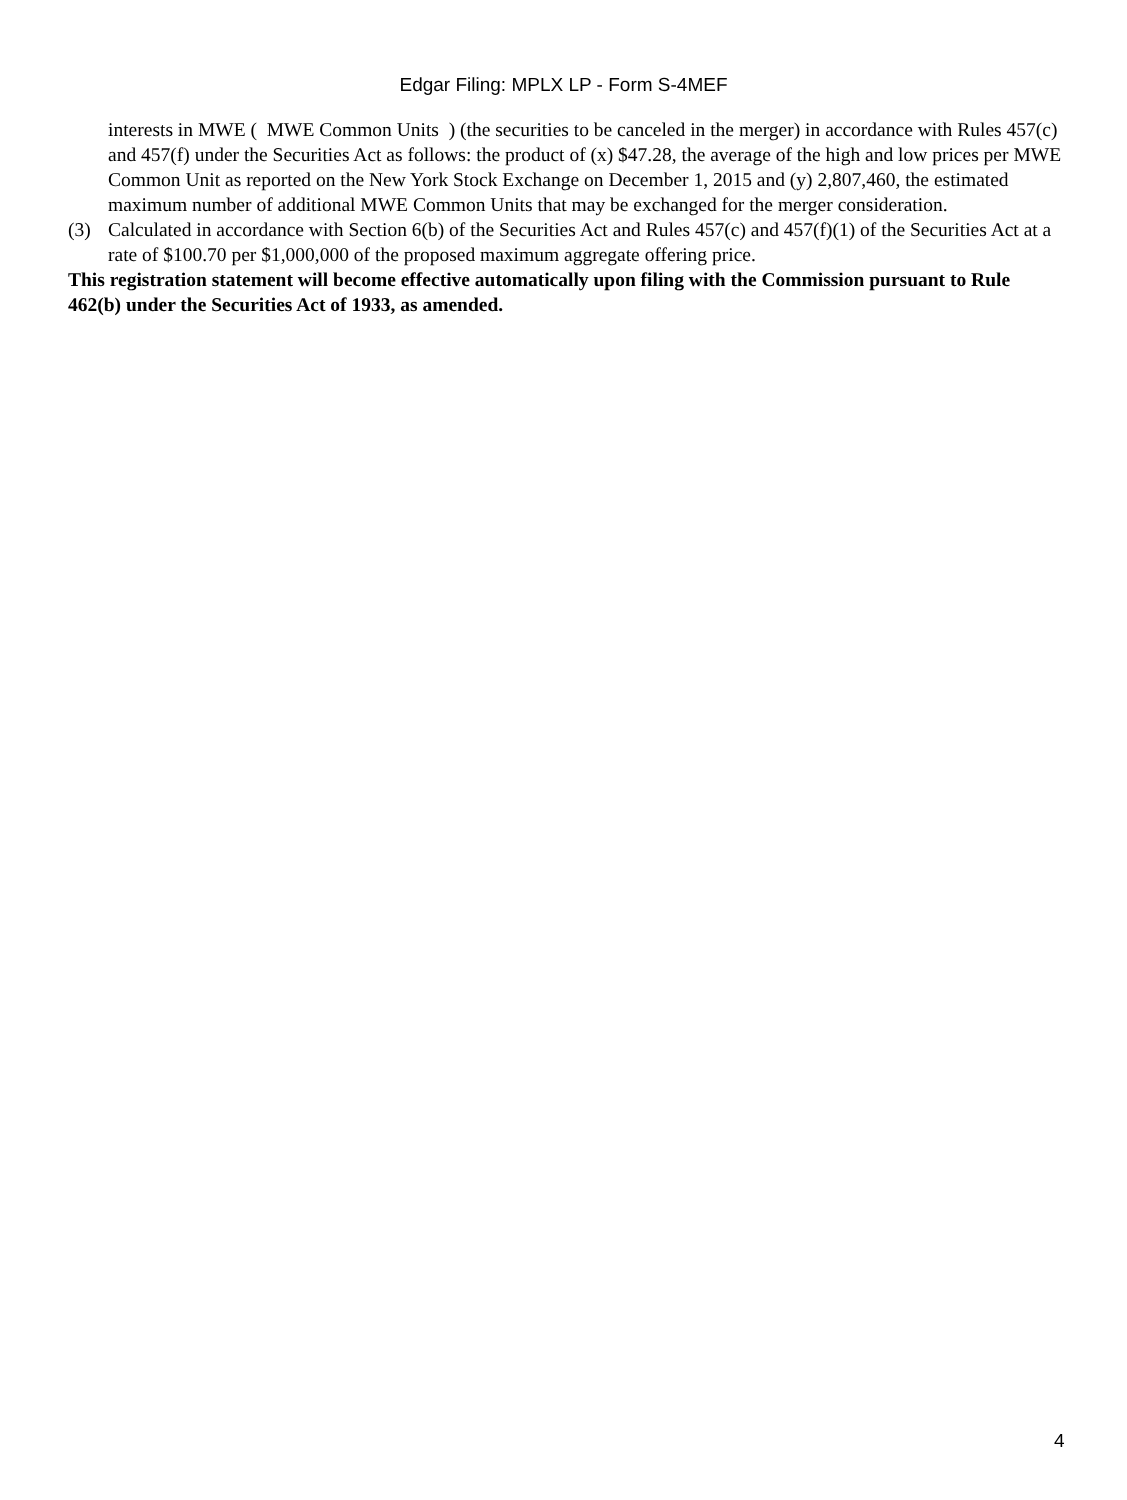Edgar Filing: MPLX LP - Form S-4MEF
interests in MWE ( MWE Common Units ) (the securities to be canceled in the merger) in accordance with Rules 457(c) and 457(f) under the Securities Act as follows: the product of (x) $47.28, the average of the high and low prices per MWE Common Unit as reported on the New York Stock Exchange on December 1, 2015 and (y) 2,807,460, the estimated maximum number of additional MWE Common Units that may be exchanged for the merger consideration.
(3) Calculated in accordance with Section 6(b) of the Securities Act and Rules 457(c) and 457(f)(1) of the Securities Act at a rate of $100.70 per $1,000,000 of the proposed maximum aggregate offering price.
This registration statement will become effective automatically upon filing with the Commission pursuant to Rule 462(b) under the Securities Act of 1933, as amended.
4